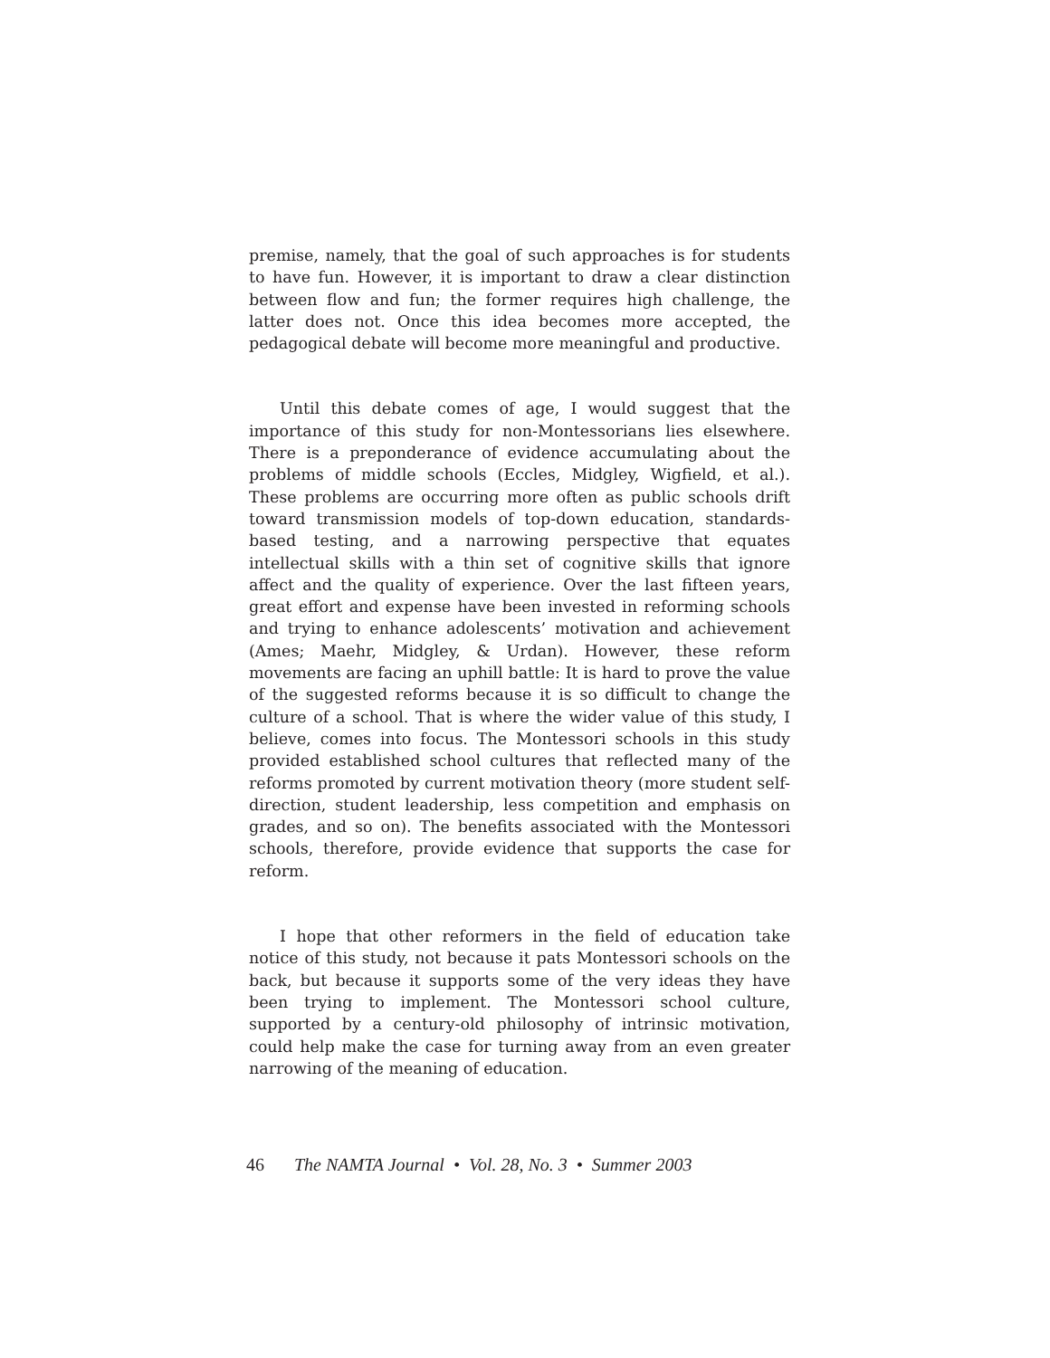premise, namely, that the goal of such approaches is for students to have fun. However, it is important to draw a clear distinction between flow and fun; the former requires high challenge, the latter does not. Once this idea becomes more accepted, the pedagogical debate will become more meaningful and productive.
Until this debate comes of age, I would suggest that the importance of this study for non-Montessorians lies elsewhere. There is a preponderance of evidence accumulating about the problems of middle schools (Eccles, Midgley, Wigfield, et al.). These problems are occurring more often as public schools drift toward transmission models of top-down education, standards-based testing, and a narrowing perspective that equates intellectual skills with a thin set of cognitive skills that ignore affect and the quality of experience. Over the last fifteen years, great effort and expense have been invested in reforming schools and trying to enhance adolescents’ motivation and achievement (Ames; Maehr, Midgley, & Urdan). However, these reform movements are facing an uphill battle: It is hard to prove the value of the suggested reforms because it is so difficult to change the culture of a school. That is where the wider value of this study, I believe, comes into focus. The Montessori schools in this study provided established school cultures that reflected many of the reforms promoted by current motivation theory (more student self-direction, student leadership, less competition and emphasis on grades, and so on). The benefits associated with the Montessori schools, therefore, provide evidence that supports the case for reform.
I hope that other reformers in the field of education take notice of this study, not because it pats Montessori schools on the back, but because it supports some of the very ideas they have been trying to implement. The Montessori school culture, supported by a century-old philosophy of intrinsic motivation, could help make the case for turning away from an even greater narrowing of the meaning of education.
46 The NAMTA Journal • Vol. 28, No. 3 • Summer 2003